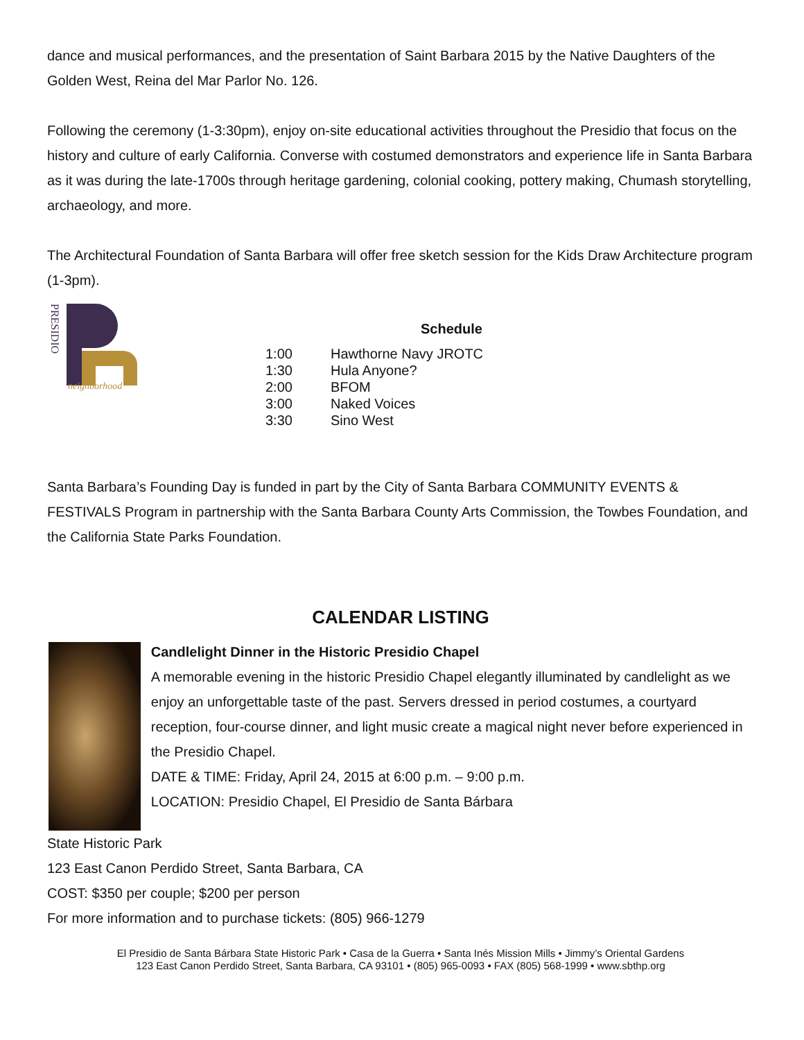dance and musical performances, and the presentation of Saint Barbara 2015 by the Native Daughters of the Golden West, Reina del Mar Parlor No. 126.
Following the ceremony (1-3:30pm), enjoy on-site educational activities throughout the Presidio that focus on the history and culture of early California. Converse with costumed demonstrators and experience life in Santa Barbara as it was during the late-1700s through heritage gardening, colonial cooking, pottery making, Chumash storytelling, archaeology, and more.
The Architectural Foundation of Santa Barbara will offer free sketch session for the Kids Draw Architecture program (1-3pm).
neighborhood
PRESIDIO
Schedule
| 1:00 | Hawthorne Navy JROTC |
| 1:30 | Hula Anyone? |
| 2:00 | BFOM |
| 3:00 | Naked Voices |
| 3:30 | Sino West |
Santa Barbara’s Founding Day is funded in part by the City of Santa Barbara COMMUNITY EVENTS & FESTIVALS Program in partnership with the Santa Barbara County Arts Commission, the Towbes Foundation, and the California State Parks Foundation.
CALENDAR LISTING
Candlelight Dinner in the Historic Presidio Chapel
A memorable evening in the historic Presidio Chapel elegantly illuminated by candlelight as we enjoy an unforgettable taste of the past. Servers dressed in period costumes, a courtyard reception, four-course dinner, and light music create a magical night never before experienced in the Presidio Chapel.
DATE & TIME: Friday, April 24, 2015 at 6:00 p.m. – 9:00 p.m.
LOCATION: Presidio Chapel, El Presidio de Santa Bárbara
State Historic Park
123 East Canon Perdido Street, Santa Barbara, CA
COST: $350 per couple; $200 per person
For more information and to purchase tickets: (805) 966-1279
El Presidio de Santa Bárbara State Historic Park • Casa de la Guerra • Santa Inés Mission Mills • Jimmy’s Oriental Gardens
123 East Canon Perdido Street, Santa Barbara, CA 93101 • (805) 965-0093 • FAX (805) 568-1999 • www.sbthp.org